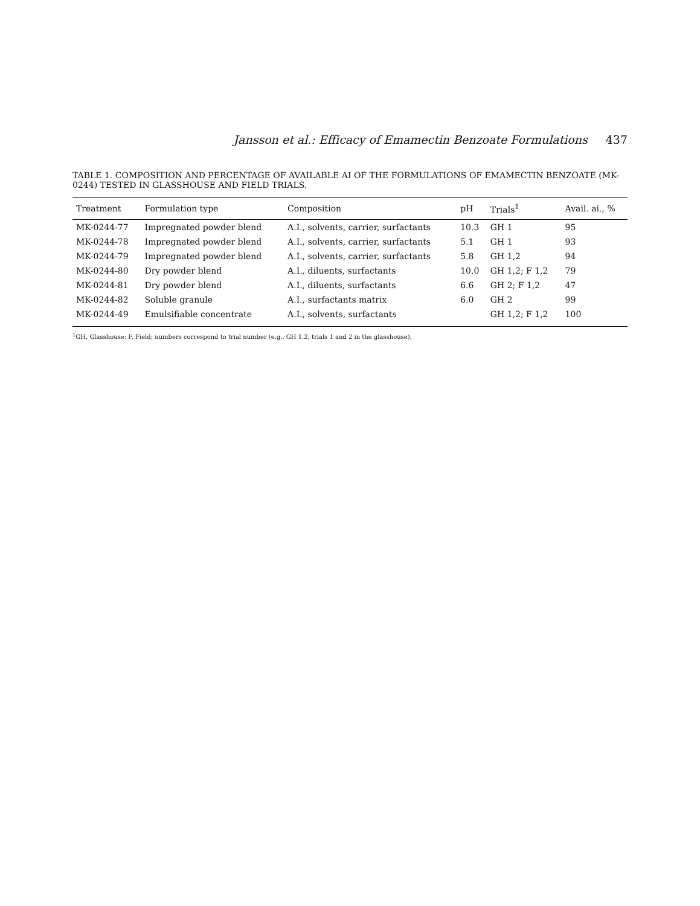Jansson et al.: Efficacy of Emamectin Benzoate Formulations 437
TABLE 1. COMPOSITION AND PERCENTAGE OF AVAILABLE AI OF THE FORMULATIONS OF EMAMECTIN BENZOATE (MK-0244) TESTED IN GLASSHOUSE AND FIELD TRIALS.
| Treatment | Formulation type | Composition | pH | Trials<sup>1</sup> | Avail. ai., % |
| --- | --- | --- | --- | --- | --- |
| MK-0244-77 | Impregnated powder blend | A.I., solvents, carrier, surfactants | 10.3 | GH 1 | 95 |
| MK-0244-78 | Impregnated powder blend | A.I., solvents, carrier, surfactants | 5.1 | GH 1 | 93 |
| MK-0244-79 | Impregnated powder blend | A.I., solvents, carrier, surfactants | 5.8 | GH 1,2 | 94 |
| MK-0244-80 | Dry powder blend | A.I., diluents, surfactants | 10.0 | GH 1,2; F 1,2 | 79 |
| MK-0244-81 | Dry powder blend | A.I., diluents, surfactants | 6.6 | GH 2; F 1,2 | 47 |
| MK-0244-82 | Soluble granule | A.I., surfactants matrix | 6.0 | GH 2 | 99 |
| MK-0244-49 | Emulsifiable concentrate | A.I., solvents, surfactants | | GH 1,2; F 1,2 | 100 |
<sup>1</sup> GH, Glasshouse; F, Field; numbers correspond to trial number (e.g., GH 1,2, trials 1 and 2 in the glasshouse).